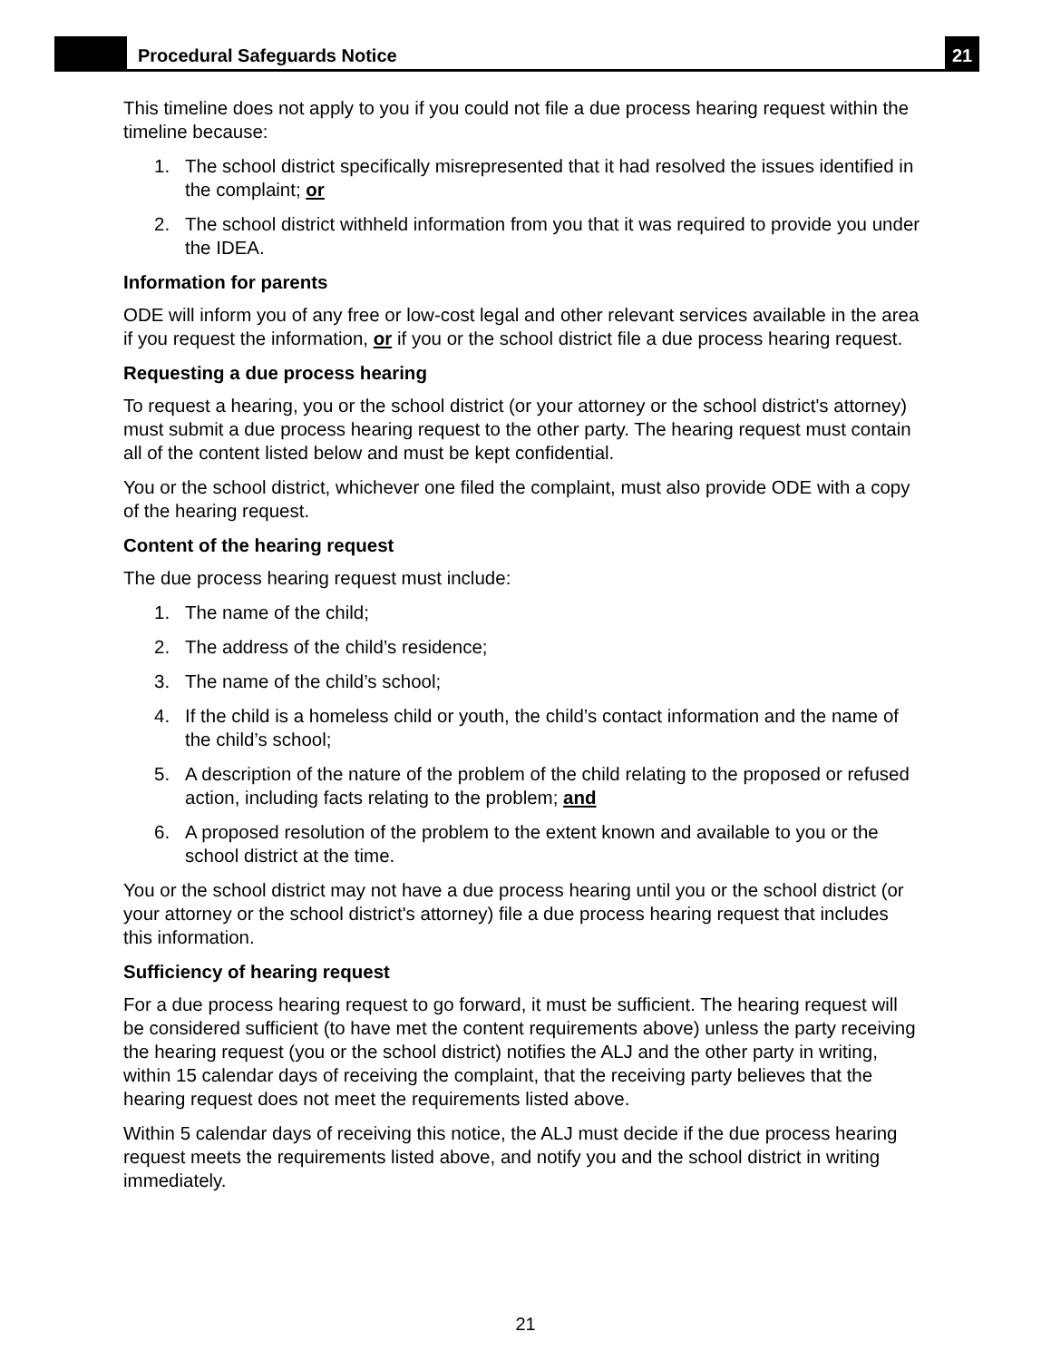Procedural Safeguards Notice 21
This timeline does not apply to you if you could not file a due process hearing request within the timeline because:
1. The school district specifically misrepresented that it had resolved the issues identified in the complaint; or
2. The school district withheld information from you that it was required to provide you under the IDEA.
Information for parents
ODE will inform you of any free or low-cost legal and other relevant services available in the area if you request the information, or if you or the school district file a due process hearing request.
Requesting a due process hearing
To request a hearing, you or the school district (or your attorney or the school district's attorney) must submit a due process hearing request to the other party. The hearing request must contain all of the content listed below and must be kept confidential.
You or the school district, whichever one filed the complaint, must also provide ODE with a copy of the hearing request.
Content of the hearing request
The due process hearing request must include:
1. The name of the child;
2. The address of the child’s residence;
3. The name of the child’s school;
4. If the child is a homeless child or youth, the child’s contact information and the name of the child’s school;
5. A description of the nature of the problem of the child relating to the proposed or refused action, including facts relating to the problem; and
6. A proposed resolution of the problem to the extent known and available to you or the school district at the time.
You or the school district may not have a due process hearing until you or the school district (or your attorney or the school district's attorney) file a due process hearing request that includes this information.
Sufficiency of hearing request
For a due process hearing request to go forward, it must be sufficient. The hearing request will be considered sufficient (to have met the content requirements above) unless the party receiving the hearing request (you or the school district) notifies the ALJ and the other party in writing, within 15 calendar days of receiving the complaint, that the receiving party believes that the hearing request does not meet the requirements listed above.
Within 5 calendar days of receiving this notice, the ALJ must decide if the due process hearing request meets the requirements listed above, and notify you and the school district in writing immediately.
21